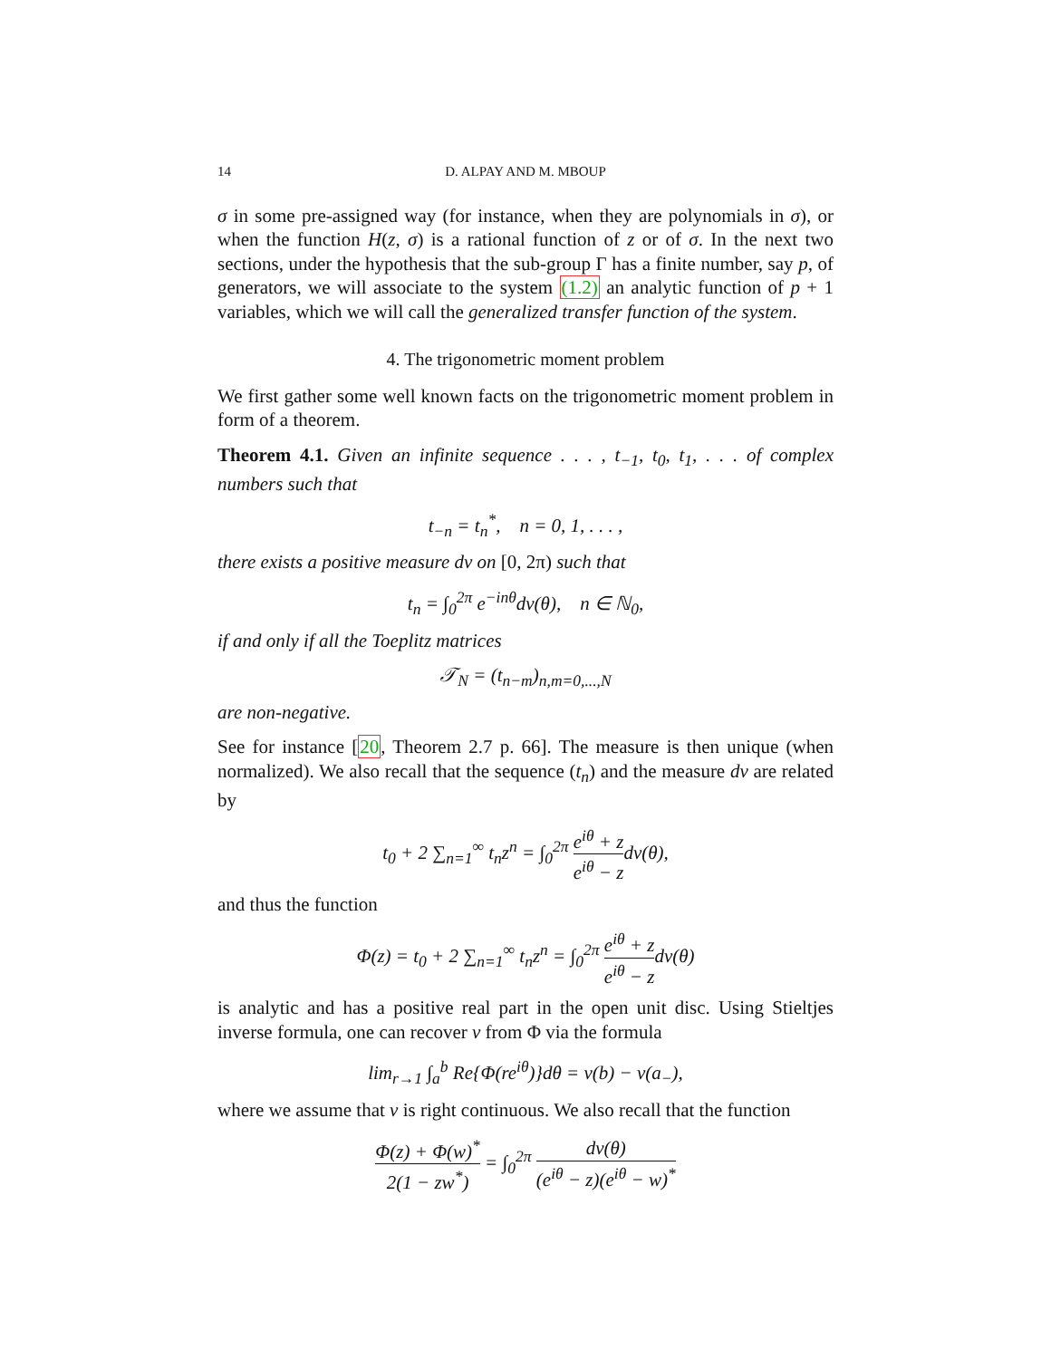14 D. ALPAY AND M. MBOUP
σ in some pre-assigned way (for instance, when they are polynomials in σ), or when the function H(z, σ) is a rational function of z or of σ. In the next two sections, under the hypothesis that the sub-group Γ has a finite number, say p, of generators, we will associate to the system (1.2) an analytic function of p + 1 variables, which we will call the generalized transfer function of the system.
4. The trigonometric moment problem
We first gather some well known facts on the trigonometric moment problem in form of a theorem.
Theorem 4.1. Given an infinite sequence . . . , t<sub>−1</sub>, t<sub>0</sub>, t<sub>1</sub>, . . . of complex numbers such that
t<sub>−n</sub> = t<sub>n</sub><sup>*</sup>, n = 0, 1, . . . ,
there exists a positive measure dν on [0, 2π) such that
t<sub>n</sub> = ∫<sub>0</sub><sup>2π</sup> e<sup>−inθ</sup>dν(θ), n ∈ ℕ<sub>0</sub>,
if and only if all the Toeplitz matrices
𝒯<sub>N</sub> = (t<sub>n−m</sub>)<sub>n,m=0,...,N</sub>
are non-negative.
See for instance [20, Theorem 2.7 p. 66]. The measure is then unique (when normalized). We also recall that the sequence (t<sub>n</sub>) and the measure dν are related by
t<sub>0</sub> + 2 ∑<sub>n=1</sub><sup>∞</sup> t<sub>n</sub>z<sup>n</sup> = ∫<sub>0</sub><sup>2π</sup> e<sup>iθ</sup> + z e<sup>iθ</sup> − zdν(θ),
and thus the function
Φ(z) = t<sub>0</sub> + 2 ∑<sub>n=1</sub><sup>∞</sup> t<sub>n</sub>z<sup>n</sup> = ∫<sub>0</sub><sup>2π</sup> e<sup>iθ</sup> + z e<sup>iθ</sup> − zdν(θ)
is analytic and has a positive real part in the open unit disc. Using Stieltjes inverse formula, one can recover ν from Φ via the formula
lim<sub>r→1</sub> ∫<sub>a</sub><sup>b</sup> Re{Φ(re<sup>iθ</sup>)}dθ = ν(b) − ν(a<sub>−</sub>),
where we assume that ν is right continuous. We also recall that the function
Φ(z) + Φ(w)<sup>*</sup> 2(1 − zw<sup>*</sup>) = ∫<sub>0</sub><sup>2π</sup> dν(θ) (e<sup>iθ</sup> − z)(e<sup>iθ</sup> − w)<sup>*</sup>